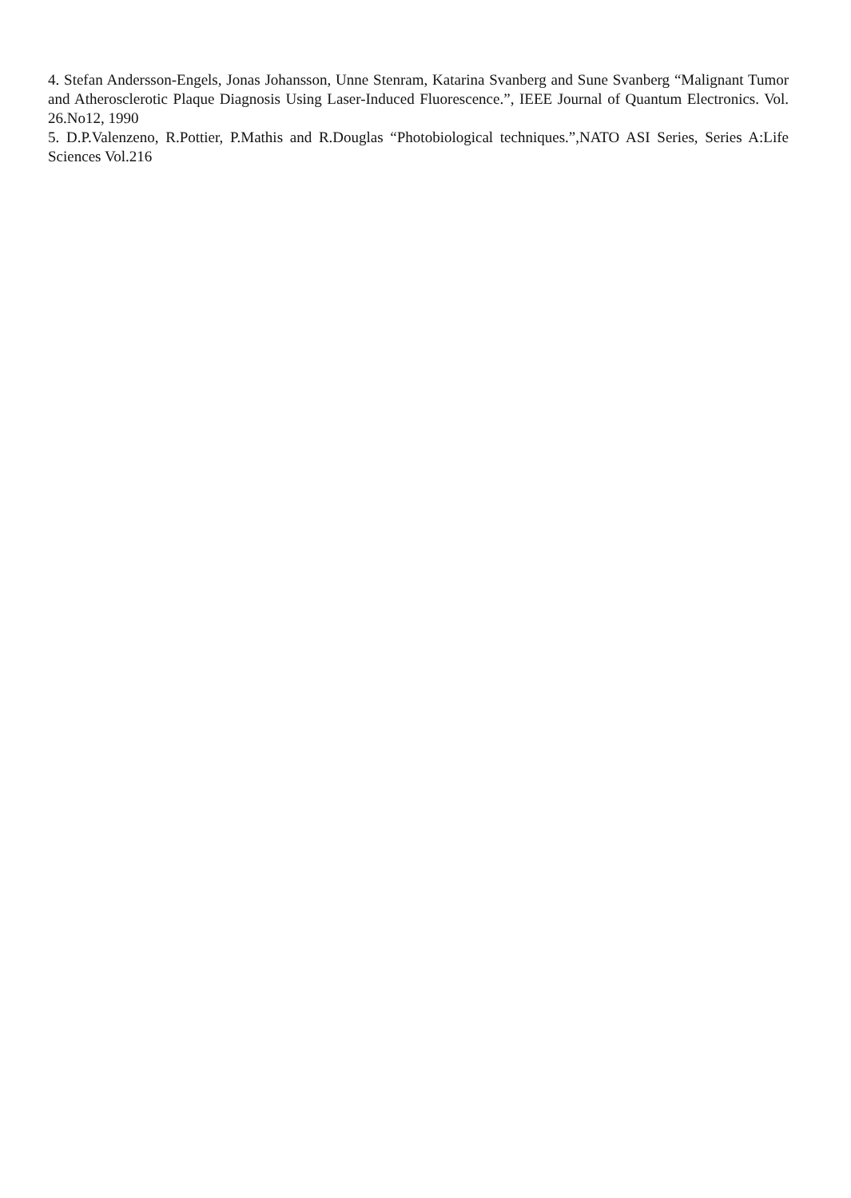4. Stefan Andersson-Engels, Jonas Johansson, Unne Stenram, Katarina Svanberg and Sune Svanberg “Malignant Tumor and Atherosclerotic Plaque Diagnosis Using Laser-Induced Fluorescence.”, IEEE Journal of Quantum Electronics. Vol. 26.No12, 1990
5. D.P.Valenzeno, R.Pottier, P.Mathis and R.Douglas “Photobiological techniques.”,NATO ASI Series, Series A:Life Sciences Vol.216